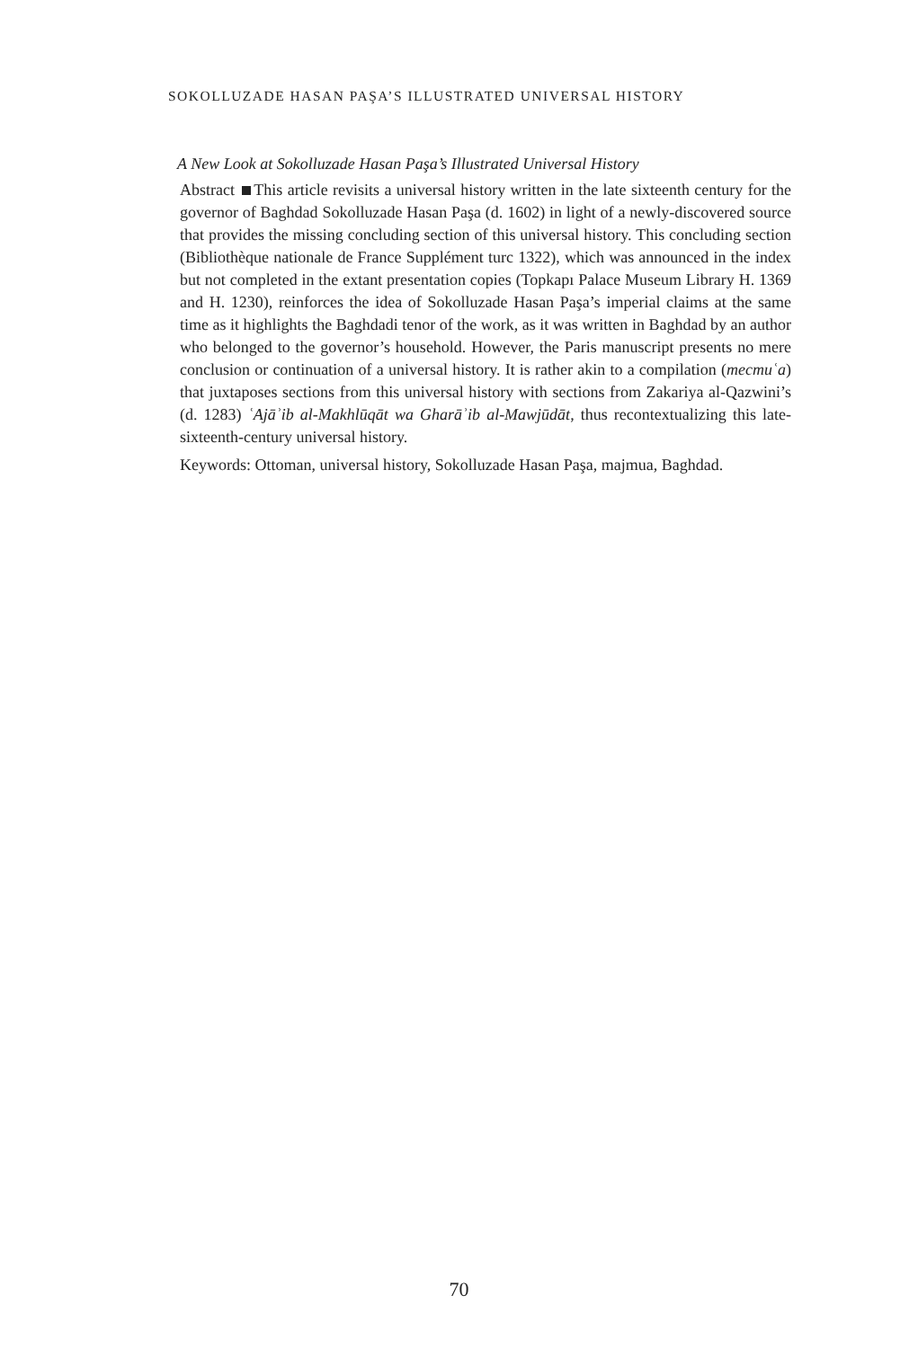SOKOLLUZADE HASAN PAŞA’S ILLUSTRATED UNIVERSAL HISTORY
A New Look at Sokolluzade Hasan Paşa’s Illustrated Universal History
Abstract This article revisits a universal history written in the late sixteenth century for the governor of Baghdad Sokolluzade Hasan Paşa (d. 1602) in light of a newly-discovered source that provides the missing concluding section of this universal history. This concluding section (Bibliothèque nationale de France Supplément turc 1322), which was announced in the index but not completed in the extant presentation copies (Topkapı Palace Museum Library H. 1369 and H. 1230), reinforces the idea of Sokolluzade Hasan Paşa’s imperial claims at the same time as it highlights the Baghdadi tenor of the work, as it was written in Baghdad by an author who belonged to the governor’s household. However, the Paris manuscript presents no mere conclusion or continuation of a universal history. It is rather akin to a compilation (mecmuʿa) that juxtaposes sections from this universal history with sections from Zakariya al-Qazwini’s (d. 1283) ʿAjāʾib al-Makhlūqāt wa Gharāʾib al-Mawjūdāt, thus recontextualizing this late-sixteenth-century universal history.
Keywords: Ottoman, universal history, Sokolluzade Hasan Paşa, majmua, Baghdad.
70